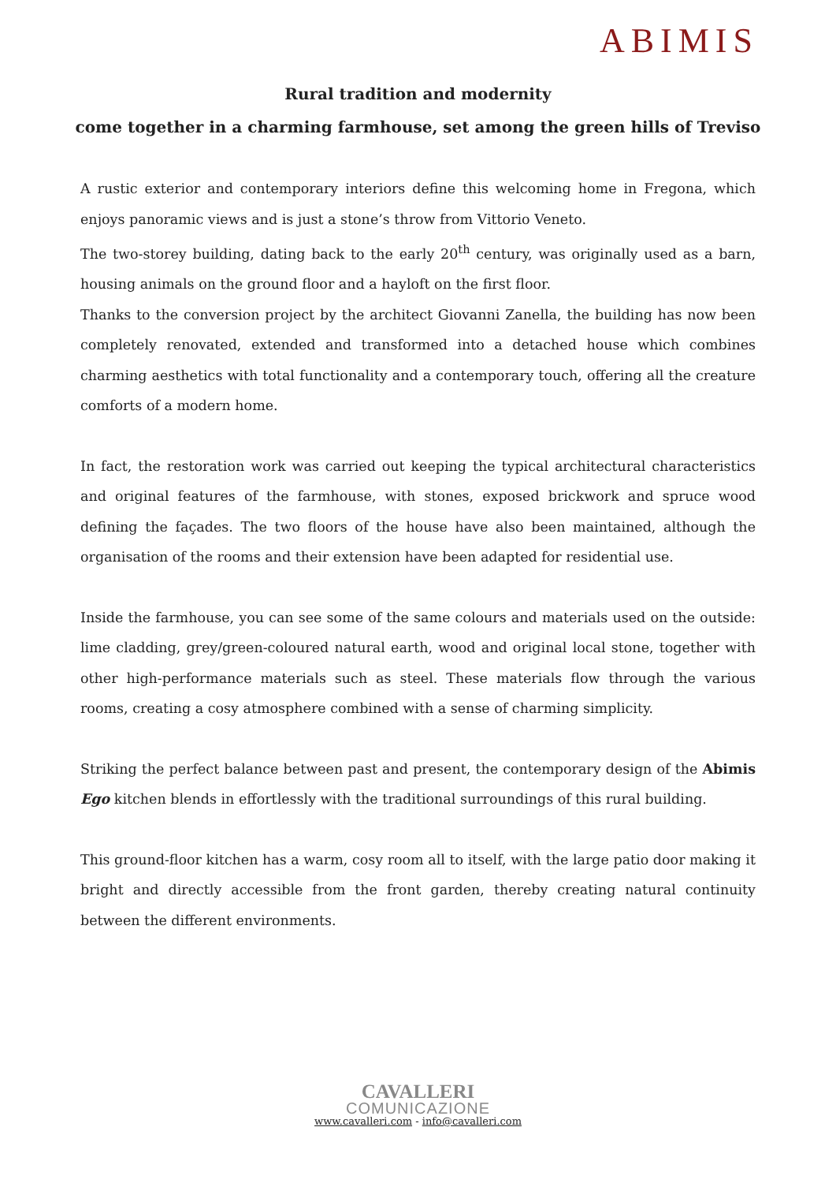ABIMIS
Rural tradition and modernity
come together in a charming farmhouse, set among the green hills of Treviso
A rustic exterior and contemporary interiors define this welcoming home in Fregona, which enjoys panoramic views and is just a stone’s throw from Vittorio Veneto.
The two-storey building, dating back to the early 20<sup>th</sup> century, was originally used as a barn, housing animals on the ground floor and a hayloft on the first floor.
Thanks to the conversion project by the architect Giovanni Zanella, the building has now been completely renovated, extended and transformed into a detached house which combines charming aesthetics with total functionality and a contemporary touch, offering all the creature comforts of a modern home.
In fact, the restoration work was carried out keeping the typical architectural characteristics and original features of the farmhouse, with stones, exposed brickwork and spruce wood defining the façades. The two floors of the house have also been maintained, although the organisation of the rooms and their extension have been adapted for residential use.
Inside the farmhouse, you can see some of the same colours and materials used on the outside: lime cladding, grey/green-coloured natural earth, wood and original local stone, together with other high-performance materials such as steel. These materials flow through the various rooms, creating a cosy atmosphere combined with a sense of charming simplicity.
Striking the perfect balance between past and present, the contemporary design of the Abimis Ego kitchen blends in effortlessly with the traditional surroundings of this rural building.
This ground-floor kitchen has a warm, cosy room all to itself, with the large patio door making it bright and directly accessible from the front garden, thereby creating natural continuity between the different environments.
CAVALLERI
COMUNICAZIONE
www.cavalleri.com - info@cavalleri.com